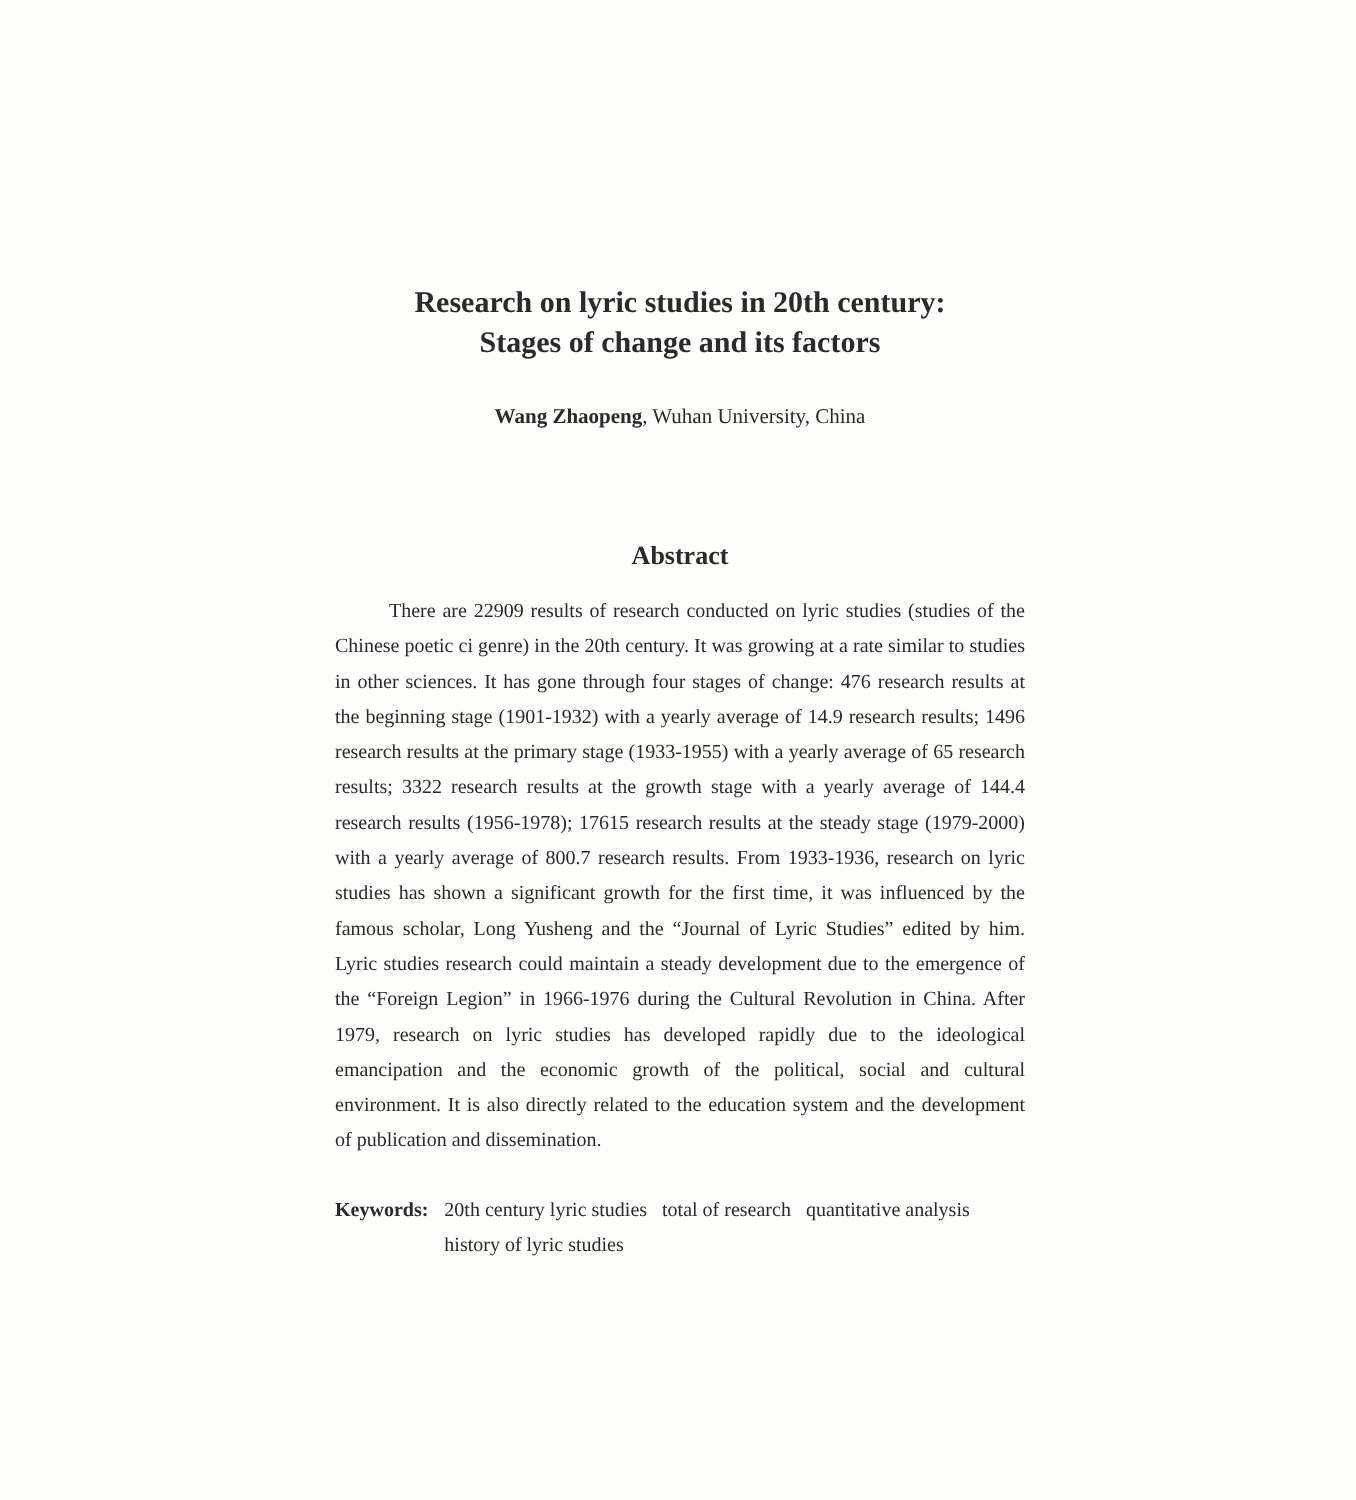Research on lyric studies in 20th century:
Stages of change and its factors
Wang Zhaopeng, Wuhan University, China
Abstract
There are 22909 results of research conducted on lyric studies (studies of the Chinese poetic ci genre) in the 20th century. It was growing at a rate similar to studies in other sciences. It has gone through four stages of change: 476 research results at the beginning stage (1901-1932) with a yearly average of 14.9 research results; 1496 research results at the primary stage (1933-1955) with a yearly average of 65 research results; 3322 research results at the growth stage with a yearly average of 144.4 research results (1956-1978); 17615 research results at the steady stage (1979-2000) with a yearly average of 800.7 research results. From 1933-1936, research on lyric studies has shown a significant growth for the first time, it was influenced by the famous scholar, Long Yusheng and the “Journal of Lyric Studies” edited by him. Lyric studies research could maintain a steady development due to the emergence of the “Foreign Legion” in 1966-1976 during the Cultural Revolution in China. After 1979, research on lyric studies has developed rapidly due to the ideological emancipation and the economic growth of the political, social and cultural environment. It is also directly related to the education system and the development of publication and dissemination.
Keywords: 20th century lyric studies total of research quantitative analysis history of lyric studies